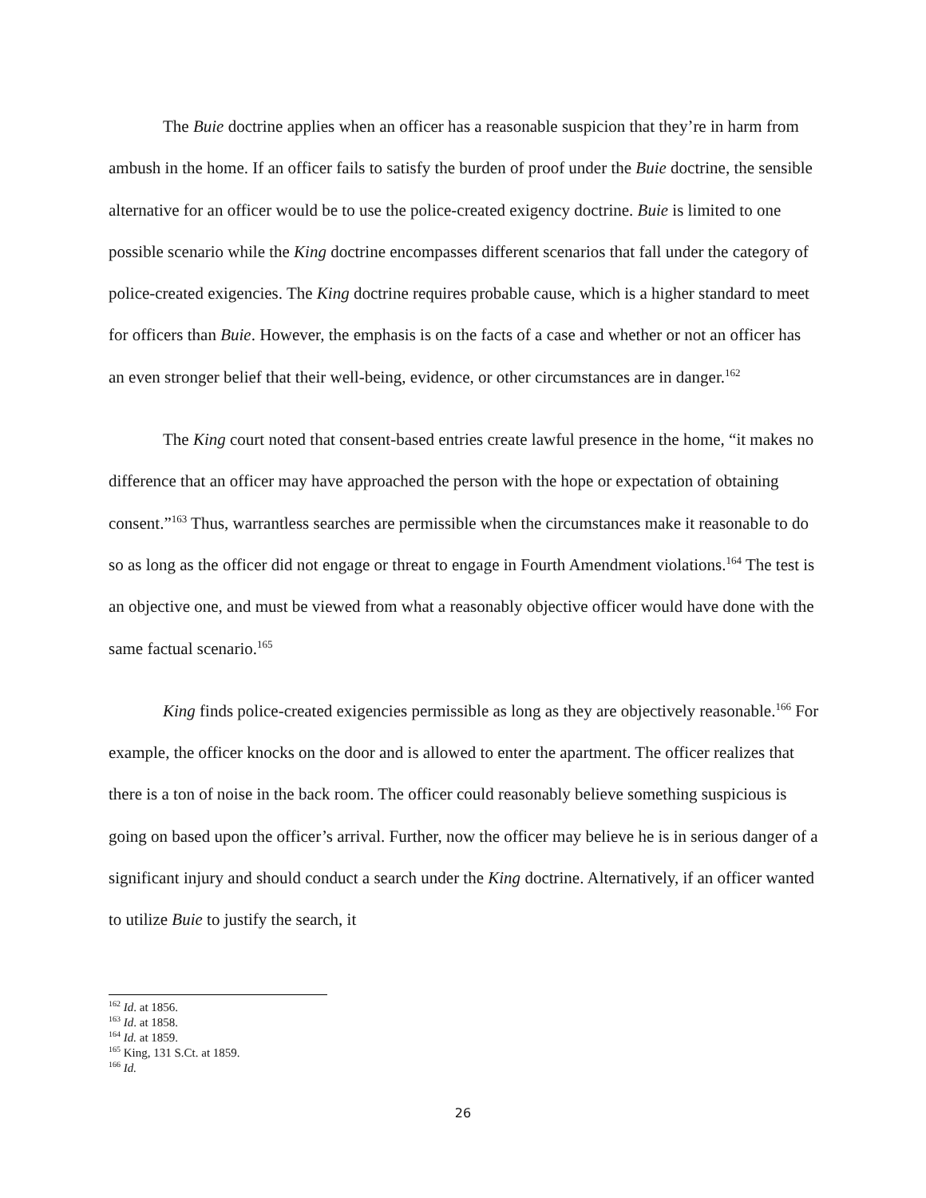The Buie doctrine applies when an officer has a reasonable suspicion that they’re in harm from ambush in the home. If an officer fails to satisfy the burden of proof under the Buie doctrine, the sensible alternative for an officer would be to use the police-created exigency doctrine. Buie is limited to one possible scenario while the King doctrine encompasses different scenarios that fall under the category of police-created exigencies. The King doctrine requires probable cause, which is a higher standard to meet for officers than Buie. However, the emphasis is on the facts of a case and whether or not an officer has an even stronger belief that their well-being, evidence, or other circumstances are in danger.<sup>162</sup>
The King court noted that consent-based entries create lawful presence in the home, “it makes no difference that an officer may have approached the person with the hope or expectation of obtaining consent.”<sup>163</sup> Thus, warrantless searches are permissible when the circumstances make it reasonable to do so as long as the officer did not engage or threat to engage in Fourth Amendment violations.<sup>164</sup> The test is an objective one, and must be viewed from what a reasonably objective officer would have done with the same factual scenario.<sup>165</sup>
King finds police-created exigencies permissible as long as they are objectively reasonable.<sup>166</sup> For example, the officer knocks on the door and is allowed to enter the apartment. The officer realizes that there is a ton of noise in the back room. The officer could reasonably believe something suspicious is going on based upon the officer’s arrival. Further, now the officer may believe he is in serious danger of a significant injury and should conduct a search under the King doctrine. Alternatively, if an officer wanted to utilize Buie to justify the search, it
<sup>162</sup> Id. at 1856.
<sup>163</sup> Id. at 1858.
<sup>164</sup> Id. at 1859.
<sup>165</sup> King, 131 S.Ct. at 1859.
<sup>166</sup> Id.
26